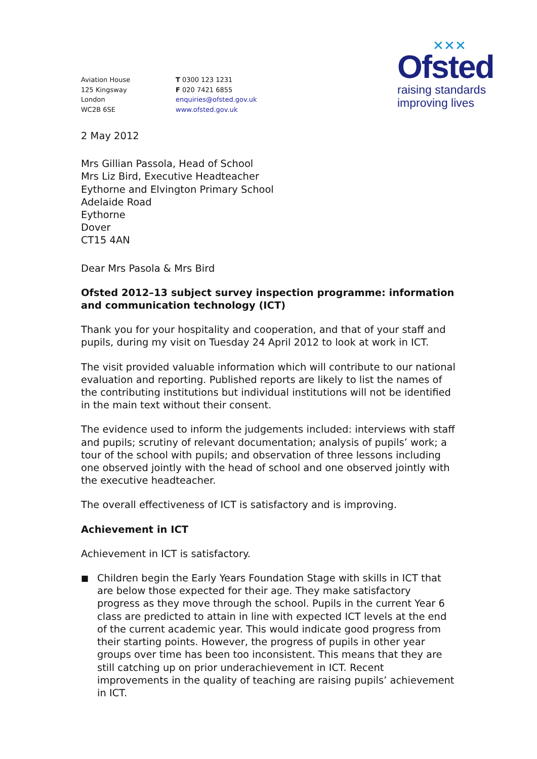✕✕✕
Ofsted
raising standards
improving lives
Aviation House
125 Kingsway
London
WC2B 6SE
T 0300 123 1231
F 020 7421 6855
enquiries@ofsted.gov.uk
www.ofsted.gov.uk
2 May 2012
Mrs Gillian Passola, Head of School
Mrs Liz Bird, Executive Headteacher
Eythorne and Elvington Primary School
Adelaide Road
Eythorne
Dover
CT15 4AN
Dear Mrs Pasola & Mrs Bird
Ofsted 2012–13 subject survey inspection programme: information and communication technology (ICT)
Thank you for your hospitality and cooperation, and that of your staff and pupils, during my visit on Tuesday 24 April 2012 to look at work in ICT.
The visit provided valuable information which will contribute to our national evaluation and reporting. Published reports are likely to list the names of the contributing institutions but individual institutions will not be identified in the main text without their consent.
The evidence used to inform the judgements included: interviews with staff and pupils; scrutiny of relevant documentation; analysis of pupils’ work; a tour of the school with pupils; and observation of three lessons including one observed jointly with the head of school and one observed jointly with the executive headteacher.
The overall effectiveness of ICT is satisfactory and is improving.
Achievement in ICT
Achievement in ICT is satisfactory.
■ Children begin the Early Years Foundation Stage with skills in ICT that are below those expected for their age. They make satisfactory progress as they move through the school. Pupils in the current Year 6 class are predicted to attain in line with expected ICT levels at the end of the current academic year. This would indicate good progress from their starting points. However, the progress of pupils in other year groups over time has been too inconsistent. This means that they are still catching up on prior underachievement in ICT. Recent improvements in the quality of teaching are raising pupils’ achievement in ICT.